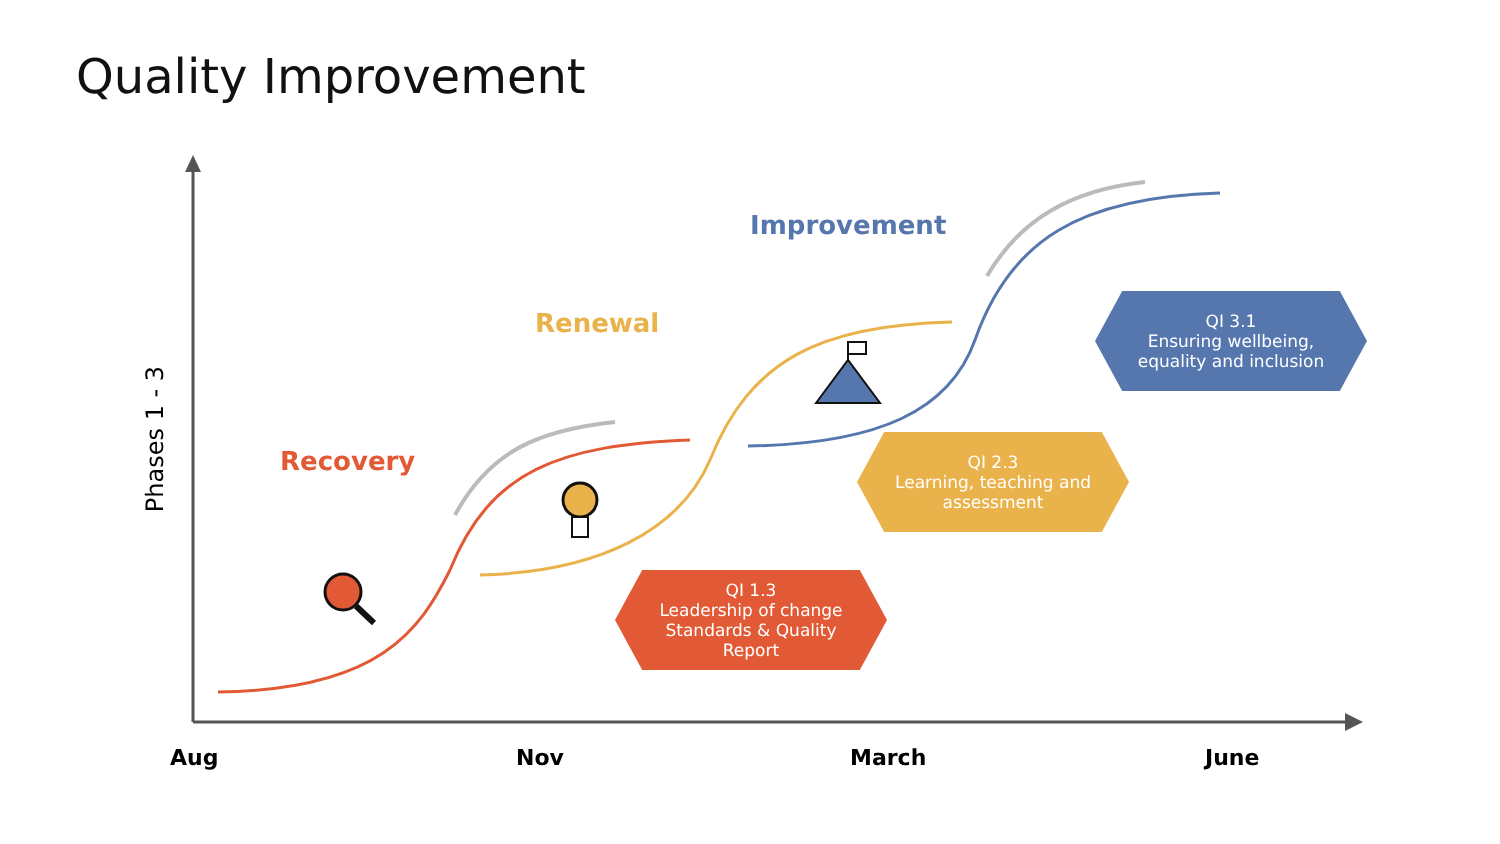Quality Improvement
Phases 1 - 3
Improvement
Renewal
Recovery
QI 3.1
Ensuring wellbeing,
equality and inclusion
QI 2.3
Learning, teaching and
assessment
QI 1.3
Leadership of change
Standards & Quality
Report
Aug Nov March June